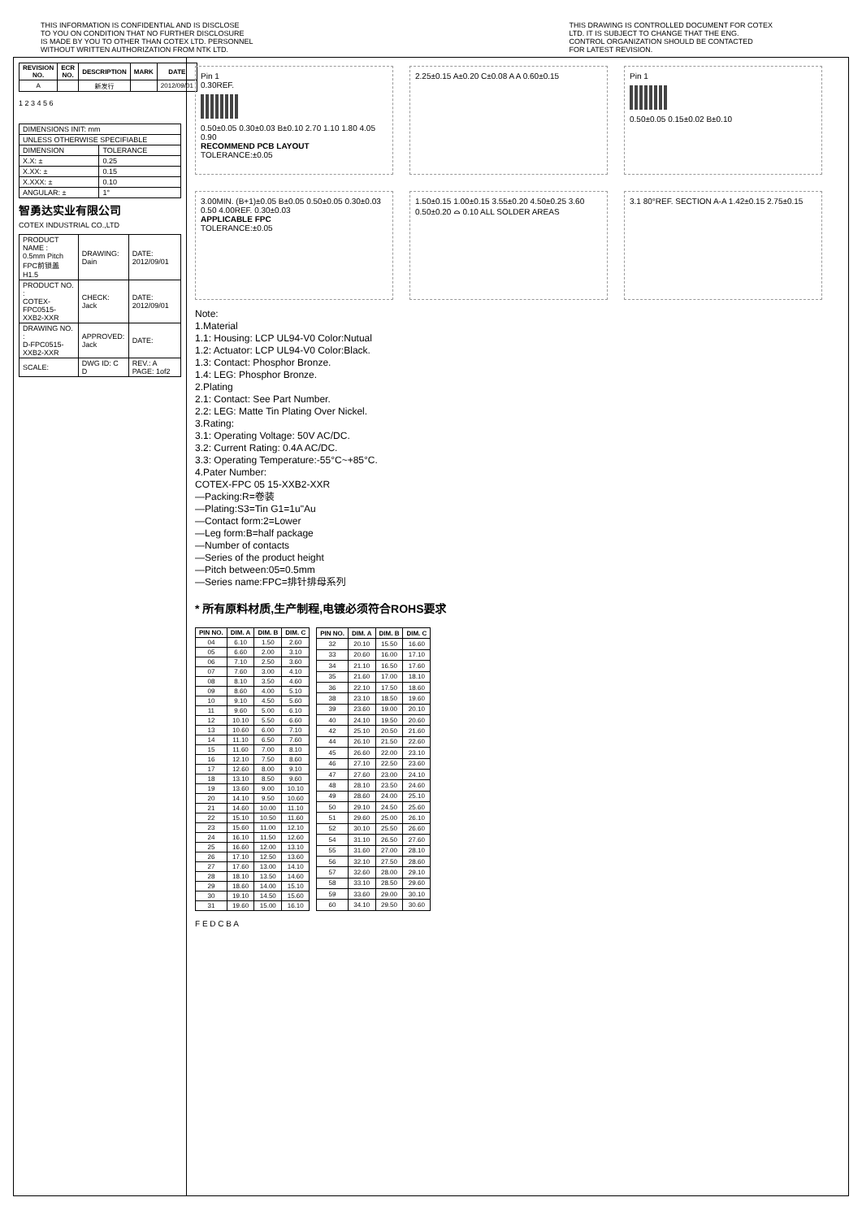THIS INFORMATION IS CONFIDENTIAL AND IS DISCLOSE
TO YOU ON CONDITION THAT NO FURTHER DISCLOSURE
IS MADE BY YOU TO OTHER THAN COTEX LTD. PERSONNEL
WITHOUT WRITTEN AUTHORIZATION FROM NTK LTD.
THIS DRAWING IS CONTROLLED DOCUMENT FOR COTEX
LTD. IT IS SUBJECT TO CHANGE THAT THE ENG.
CONTROL ORGANIZATION SHOULD BE CONTACTED
FOR LATEST REVISION.
| REVISION NO. | ECR NO. | DESCRIPTION | MARK | DATE |
| --- | --- | --- | --- | --- |
| A | | 新发行 | | 2012/09/01 |
1 2 3 4 5 6
| DIMENSIONS INIT: mm | |
| UNLESS OTHERWISE SPECIFIABLE | |
| DIMENSION | TOLERANCE |
| X.X: ± | 0.25 |
| X.XX: ± | 0.15 |
| X.XXX: ± | 0.10 |
| ANGULAR: ± | 1° |
智勇达实业有限公司
COTEX INDUSTRIAL CO.,LTD
| PRODUCT NAME : 0.5mm Pitch FPC前锁盖 H1.5 | DRAWING: Dain | DATE: 2012/09/01 |
| PRODUCT NO. : COTEX-FPC0515-XXB2-XXR | CHECK: Jack | DATE: 2012/09/01 |
| DRAWING NO. : D-FPC0515-XXB2-XXR | APPROVED: Jack | DATE: |
| SCALE: | DWG ID: C D | REV.: A PAGE: 1of2 |
Pin 1
0.30REF.
0.50±0.05 0.30±0.03 B±0.10 2.70 1.10 1.80 4.05 0.90
RECOMMEND PCB LAYOUT
TOLERANCE:±0.05
2.25±0.15 A±0.20 C±0.08 A A 0.60±0.15
Pin 1
0.50±0.05 0.15±0.02 B±0.10
3.00MIN. (B+1)±0.05 B±0.05 0.50±0.05 0.30±0.03 0.50 4.00REF. 0.30±0.03
APPLICABLE FPC
TOLERANCE:±0.05
1.50±0.15 1.00±0.15 3.55±0.20 4.50±0.25 3.60 0.50±0.20 ⌓ 0.10 ALL SOLDER AREAS
3.1 80°REF. SECTION A-A 1.42±0.15 2.75±0.15
Note:
1.Material
1.1: Housing: LCP UL94-V0 Color:Nutual
1.2: Actuator: LCP UL94-V0 Color:Black.
1.3: Contact: Phosphor Bronze.
1.4: LEG: Phosphor Bronze.
2.Plating
2.1: Contact: See Part Number.
2.2: LEG: Matte Tin Plating Over Nickel.
3.Rating:
3.1: Operating Voltage: 50V AC/DC.
3.2: Current Rating: 0.4A AC/DC.
3.3: Operating Temperature:-55°C~+85°C.
4.Pater Number:
COTEX-FPC 05 15-XXB2-XXR
—Packing:R=卷装
—Plating:S3=Tin G1=1u"Au
—Contact form:2=Lower
—Leg form:B=half package
—Number of contacts
—Series of the product height
—Pitch between:05=0.5mm
—Series name:FPC=排针排母系列
* 所有原料材质,生产制程,电镀必须符合ROHS要求
| PIN NO. | DIM. A | DIM. B | DIM. C |
| --- | --- | --- | --- |
| 04 | 6.10 | 1.50 | 2.60 |
| 05 | 6.60 | 2.00 | 3.10 |
| 06 | 7.10 | 2.50 | 3.60 |
| 07 | 7.60 | 3.00 | 4.10 |
| 08 | 8.10 | 3.50 | 4.60 |
| 09 | 8.60 | 4.00 | 5.10 |
| 10 | 9.10 | 4.50 | 5.60 |
| 11 | 9.60 | 5.00 | 6.10 |
| 12 | 10.10 | 5.50 | 6.60 |
| 13 | 10.60 | 6.00 | 7.10 |
| 14 | 11.10 | 6.50 | 7.60 |
| 15 | 11.60 | 7.00 | 8.10 |
| 16 | 12.10 | 7.50 | 8.60 |
| 17 | 12.60 | 8.00 | 9.10 |
| 18 | 13.10 | 8.50 | 9.60 |
| 19 | 13.60 | 9.00 | 10.10 |
| 20 | 14.10 | 9.50 | 10.60 |
| 21 | 14.60 | 10.00 | 11.10 |
| 22 | 15.10 | 10.50 | 11.60 |
| 23 | 15.60 | 11.00 | 12.10 |
| 24 | 16.10 | 11.50 | 12.60 |
| 25 | 16.60 | 12.00 | 13.10 |
| 26 | 17.10 | 12.50 | 13.60 |
| 27 | 17.60 | 13.00 | 14.10 |
| 28 | 18.10 | 13.50 | 14.60 |
| 29 | 18.60 | 14.00 | 15.10 |
| 30 | 19.10 | 14.50 | 15.60 |
| 31 | 19.60 | 15.00 | 16.10 |
| PIN NO. | DIM. A | DIM. B | DIM. C |
| --- | --- | --- | --- |
| 32 | 20.10 | 15.50 | 16.60 |
| 33 | 20.60 | 16.00 | 17.10 |
| 34 | 21.10 | 16.50 | 17.60 |
| 35 | 21.60 | 17.00 | 18.10 |
| 36 | 22.10 | 17.50 | 18.60 |
| 38 | 23.10 | 18.50 | 19.60 |
| 39 | 23.60 | 19.00 | 20.10 |
| 40 | 24.10 | 19.50 | 20.60 |
| 42 | 25.10 | 20.50 | 21.60 |
| 44 | 26.10 | 21.50 | 22.60 |
| 45 | 26.60 | 22.00 | 23.10 |
| 46 | 27.10 | 22.50 | 23.60 |
| 47 | 27.60 | 23.00 | 24.10 |
| 48 | 28.10 | 23.50 | 24.60 |
| 49 | 28.60 | 24.00 | 25.10 |
| 50 | 29.10 | 24.50 | 25.60 |
| 51 | 29.60 | 25.00 | 26.10 |
| 52 | 30.10 | 25.50 | 26.60 |
| 54 | 31.10 | 26.50 | 27.60 |
| 55 | 31.60 | 27.00 | 28.10 |
| 56 | 32.10 | 27.50 | 28.60 |
| 57 | 32.60 | 28.00 | 29.10 |
| 58 | 33.10 | 28.50 | 29.60 |
| 59 | 33.60 | 29.00 | 30.10 |
| 60 | 34.10 | 29.50 | 30.60 |
F E D C B A